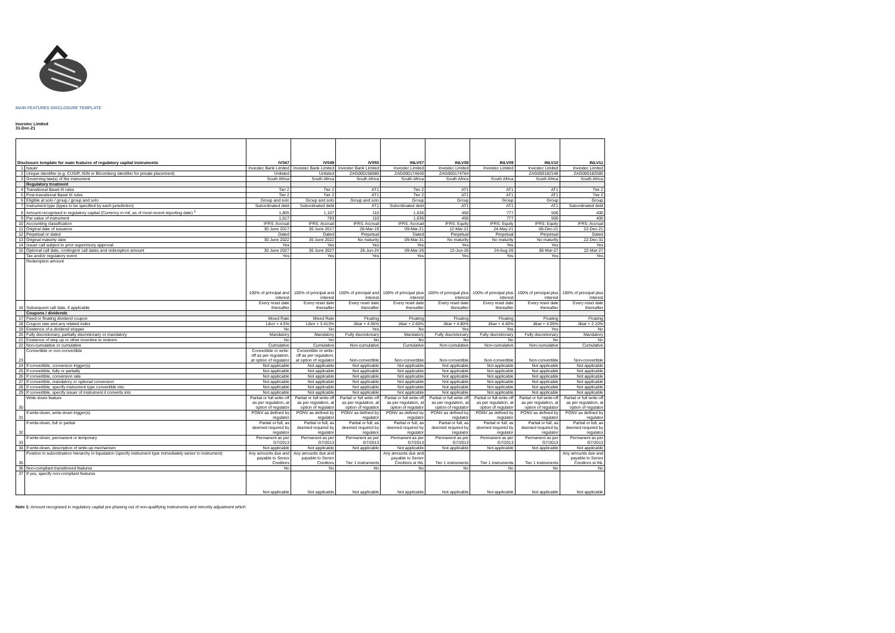MAIN FEATURES DISCLOSURE TEMPLATE
Investec Limited
31-Dec-21
| Disclosure template for main features of regulatory capital instruments | | IV047 | IV049 | IV050 | INLV07 | INLV08 | INLV09 | INLV10 | INLV11 |
| --- | --- | --- | --- | --- | --- | --- | --- | --- | --- |
| 1 | Issuer | Investec Bank Limited | Investec Bank Limited | Investec Bank Limited | Investec Limited | Investec Limited | Investec Limited | Investec Limited | Investec Limited |
| 2 | Unique identifier (e.g. CUSIP, ISIN or Bloomberg identifier for private placement) | Unlisted | Unlisted | ZAG000158080 | ZAG000174640 | ZAG000174764 | | ZAG000182148 | ZAG000182585 |
| 3 | Governing law(s) of the instrument | South Africa | South Africa | South Africa | South Africa | South Africa | South Africa | South Africa | South Africa |
| | Regulatory treatment | | | | | | | | |
| 4 | Transitional Basel III rules | Tier 2 | Tier 2 | AT1 | Tier 2 | AT1 | AT1 | AT1 | Tier 2 |
| 5 | Post-transitional Basel III rules | Tier 2 | Tier 2 | AT1 | Tier 2 | AT1 | AT1 | AT1 | Tier 2 |
| 6 | Eligible at solo / group / group and solo | Group and solo | Group and solo | Group and solo | Group | Group | Group | Group | Group |
| 7 | Instrument type (types to be specified by each jurisdiction) | Subordinated debt | Subordinated debt | AT1 | Subordinated debt | AT1 | AT1 | AT1 | Subordinated debt |
| 8 | Amount recognised in regulatory capital (Currency in mil, as of most recent reporting date) <sup>1</sup> | 1,805 | 1,107 | 110 | 1,636 | 450 | 777 | 500 | 400 |
| 9 | Par value of instrument | 1,517 | 783 | 110 | 1,636 | 450 | 777 | 500 | 400 |
| 10 | Accounting classification | IFRS: Accrual | IFRS: Accrual | IFRS: Accrual | IFRS: Accrual | IFRS: Equity | IFRS: Equity | IFRS: Equity | IFRS: Accrual |
| 11 | Original date of issuance | 30 June 2017 | 30 June 2017 | 26-Mar-19 | 09-Mar-21 | 12-Mar-21 | 24-May-21 | 06-Dec-21 | 22-Dec-21 |
| 12 | Perpetual or dated | Dated | Dated | Perpetual | Dated | Perpetual | Perpetual | Perpetual | Dated |
| 13 | Original maturity date | 30 June 2022 | 30 June 2022 | No maturity | 09-Mar-31 | No maturity | No maturity | No maturity | 22-Dec-31 |
| 14 | Issuer call subject to prior supervisory approval | Yes | Yes | Yes | Yes | Yes | Yes | Yes | Yes |
| 15 | Optional call date, contingent call dates and redemption amount | 30 June 2027 | 30 June 2027 | 26-Jun-24 | 09-Mar-26 | 12-Jun-26 | 24-Aug-26 | 06-Mar-27 | 22-Mar-27 |
| | Tax and/or regulatory event | Yes | Yes | Yes | Yes | Yes | Yes | Yes | Yes |
| | Redemption amount | 100% of principal and interest | 100% of principal and interest | 100% of principal and interest | 100% of principal plus interest | 100% of principal plus interest | 100% of principal plus interest | 100% of principal plus interest | 100% of principal plus interest |
| 16 | Subsequent call date, if applicable | Every reset date thereafter | Every reset date thereafter | Every reset date thereafter | Every reset date thereafter | Every reset date thereafter | Every reset date thereafter | Every reset date thereafter | Every reset date thereafter |
| | Coupons / dividends | | | | | | | | |
| 17 | Fixed or floating dividend coupon | Mixed Rate | Mixed Rate | Floating | Floating | Floating | Floating | Floating | Floating |
| 18 | Coupon rate and any related index | Libor + 4.5% | Libor + 3.413% | Jibar + 4.55% | Jibar + 2.60% | Jibar + 4.80% | Jibar + 4.40% | Jibar + 4.05% | Jibar + 2.10% |
| 19 | Existence of a dividend stopper | No | No | Yes | No | Yes | Yes | Yes | No |
| 20 | Fully discretionary, partially discretionary or mandatory | Mandatory | Mandatory | Fully discretionary | Mandatory | Fully discretionary | Fully discretionary | Fully discretionary | Mandatory |
| 21 | Existence of step up or other incentive to redeem | No | No | No | No | No | No | No | No |
| 22 | Non-cumulative or cumulative | Cumulative | Cumulative | Non-cumulative | Cumulative | Non-cumulative | Non-cumulative | Non-cumulative | Cumulative |
| 23 | Convertible or non-convertible | Convertible or write-off as per regulation, at option of regulator | Convertible or write-off as per regulation, at option of regulator | Non-convertible | Non-convertible | Non-convertible | Non-convertible | Non-convertible | Non-convertible |
| 24 | If convertible, conversion trigger(s) | Not applicable | Not applicable | Not applicable | Not applicable | Not applicable | Not applicable | Not applicable | Not applicable |
| 25 | If convertible, fully or partially | Not applicable | Not applicable | Not applicable | Not applicable | Not applicable | Not applicable | Not applicable | Not applicable |
| 26 | If convertible, conversion rate | Not applicable | Not applicable | Not applicable | Not applicable | Not applicable | Not applicable | Not applicable | Not applicable |
| 27 | If convertible, mandatory or optional conversion | Not applicable | Not applicable | Not applicable | Not applicable | Not applicable | Not applicable | Not applicable | Not applicable |
| 28 | If convertible, specify instrument type convertible into | Not applicable | Not applicable | Not applicable | Not applicable | Not applicable | Not applicable | Not applicable | Not applicable |
| 29 | If convertible, specify issuer of instrument it converts into | Not applicable | Not applicable | Not applicable | Not applicable | Not applicable | Not applicable | Not applicable | Not applicable |
| 30 | Write-down feature | Partial or full write-off as per regulation, at option of regulator | Partial or full write-off as per regulation, at option of regulator | Partial or full write-off as per regulation, at option of regulator | Partial or full write-off as per regulation, at option of regulator | Partial or full write-off as per regulation, at option of regulator | Partial or full write-off as per regulation, at option of regulator | Partial or full write-off as per regulation, at option of regulator | Partial or full write-off as per regulation, at option of regulator |
| 31 | If write-down, write-down trigger(s) | PONV as defined by regulator | PONV as defined by regulator | PONV as defined by regulator | PONV as defined by regulator | PONV as defined by regulator | PONV as defined by regulator | PONV as defined by regulator | PONV as defined by regulator |
| 32 | If write-down, full or partial | Partial or full, as deemed required by regulator | Partial or full, as deemed required by regulator | Partial or full, as deemed required by regulator | Partial or full, as deemed required by regulator | Partial or full, as deemed required by regulator | Partial or full, as deemed required by regulator | Partial or full, as deemed required by regulator | Partial or full, as deemed required by regulator |
| 33 | If write-down, permanent or temporary | Permanent as per G7/2013 | Permanent as per G7/2013 | Permanent as per G7/2013 | Permanent as per G7/2013 | Permanent as per G7/2013 | Permanent as per G7/2013 | Permanent as per G7/2013 | Permanent as per G7/2013 |
| 34 | If write-down, description of write-up mechanism | Not applicable | Not applicable | Not applicable | Not applicable | Not applicable | Not applicable | Not applicable | Not applicable |
| 35 | Position in subordination hierarchy in liquidation (specify instrument type immediately senior to instrument) | Any amounts due and payable to Senior Creditors | Any amounts due and payable to Senior Creditors | Tier 1 instruments | Any amounts due and payable to Senior Creditors st INL | Tier 1 instruments | Tier 1 instruments | Tier 1 instruments | Any amounts due and payable to Senior Creditors st INL |
| 36 | Non-compliant transitioned features | No | No | No | No | No | No | No | No |
| 37 | If yes, specify non-compliant features | Not applicable | Not applicable | Not applicable | Not applicable | Not applicable | Not applicable | Not applicable | Not applicable |
Note 1: Amount recognised in regulatory capital pre phasing out of non-qualifying instruments and minority adjustment which